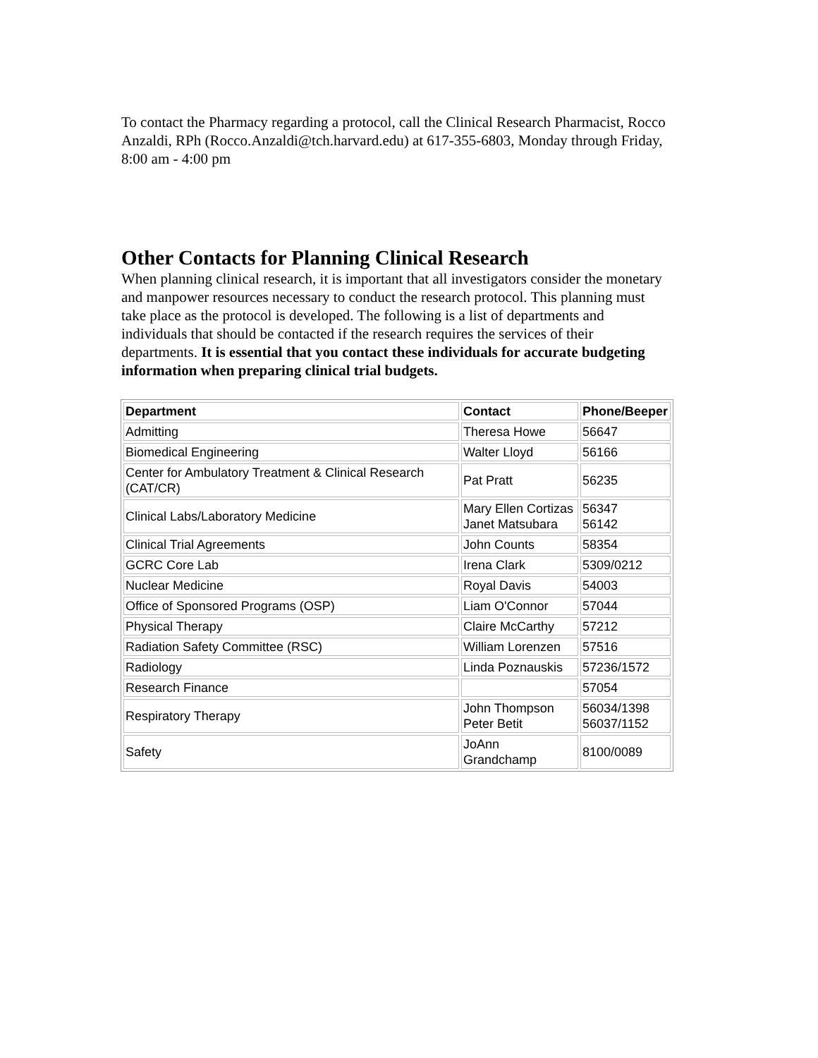To contact the Pharmacy regarding a protocol, call the Clinical Research Pharmacist, Rocco Anzaldi, RPh (Rocco.Anzaldi@tch.harvard.edu) at 617-355-6803, Monday through Friday, 8:00 am - 4:00 pm
Other Contacts for Planning Clinical Research
When planning clinical research, it is important that all investigators consider the monetary and manpower resources necessary to conduct the research protocol. This planning must take place as the protocol is developed. The following is a list of departments and individuals that should be contacted if the research requires the services of their departments. It is essential that you contact these individuals for accurate budgeting information when preparing clinical trial budgets.
| Department | Contact | Phone/Beeper |
| --- | --- | --- |
| Admitting | Theresa Howe | 56647 |
| Biomedical Engineering | Walter Lloyd | 56166 |
| Center for Ambulatory Treatment & Clinical Research (CAT/CR) | Pat Pratt | 56235 |
| Clinical Labs/Laboratory Medicine | Mary Ellen Cortizas Janet Matsubara | 56347 56142 |
| Clinical Trial Agreements | John Counts | 58354 |
| GCRC Core Lab | Irena Clark | 5309/0212 |
| Nuclear Medicine | Royal Davis | 54003 |
| Office of Sponsored Programs (OSP) | Liam O'Connor | 57044 |
| Physical Therapy | Claire McCarthy | 57212 |
| Radiation Safety Committee (RSC) | William Lorenzen | 57516 |
| Radiology | Linda Poznauskis | 57236/1572 |
| Research Finance | | 57054 |
| Respiratory Therapy | John Thompson Peter Betit | 56034/1398 56037/1152 |
| Safety | JoAnn Grandchamp | 8100/0089 |